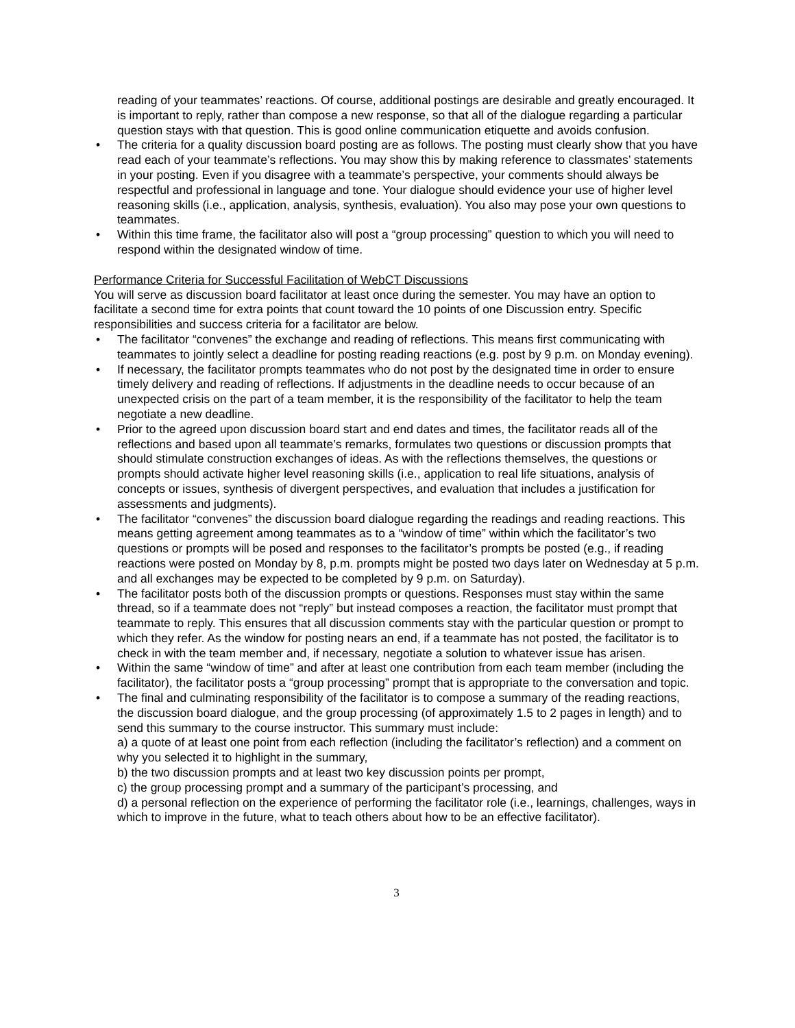reading of your teammates’ reactions. Of course, additional postings are desirable and greatly encouraged. It is important to reply, rather than compose a new response, so that all of the dialogue regarding a particular question stays with that question. This is good online communication etiquette and avoids confusion.
• The criteria for a quality discussion board posting are as follows. The posting must clearly show that you have read each of your teammate’s reflections. You may show this by making reference to classmates’ statements in your posting. Even if you disagree with a teammate’s perspective, your comments should always be respectful and professional in language and tone. Your dialogue should evidence your use of higher level reasoning skills (i.e., application, analysis, synthesis, evaluation). You also may pose your own questions to teammates.
• Within this time frame, the facilitator also will post a “group processing” question to which you will need to respond within the designated window of time.
Performance Criteria for Successful Facilitation of WebCT Discussions
You will serve as discussion board facilitator at least once during the semester. You may have an option to facilitate a second time for extra points that count toward the 10 points of one Discussion entry. Specific responsibilities and success criteria for a facilitator are below.
• The facilitator “convenes” the exchange and reading of reflections. This means first communicating with teammates to jointly select a deadline for posting reading reactions (e.g. post by 9 p.m. on Monday evening).
• If necessary, the facilitator prompts teammates who do not post by the designated time in order to ensure timely delivery and reading of reflections. If adjustments in the deadline needs to occur because of an unexpected crisis on the part of a team member, it is the responsibility of the facilitator to help the team negotiate a new deadline.
• Prior to the agreed upon discussion board start and end dates and times, the facilitator reads all of the reflections and based upon all teammate’s remarks, formulates two questions or discussion prompts that should stimulate construction exchanges of ideas. As with the reflections themselves, the questions or prompts should activate higher level reasoning skills (i.e., application to real life situations, analysis of concepts or issues, synthesis of divergent perspectives, and evaluation that includes a justification for assessments and judgments).
• The facilitator “convenes” the discussion board dialogue regarding the readings and reading reactions. This means getting agreement among teammates as to a “window of time” within which the facilitator’s two questions or prompts will be posed and responses to the facilitator’s prompts be posted (e.g., if reading reactions were posted on Monday by 8, p.m. prompts might be posted two days later on Wednesday at 5 p.m. and all exchanges may be expected to be completed by 9 p.m. on Saturday).
• The facilitator posts both of the discussion prompts or questions. Responses must stay within the same thread, so if a teammate does not “reply” but instead composes a reaction, the facilitator must prompt that teammate to reply. This ensures that all discussion comments stay with the particular question or prompt to which they refer. As the window for posting nears an end, if a teammate has not posted, the facilitator is to check in with the team member and, if necessary, negotiate a solution to whatever issue has arisen.
• Within the same “window of time” and after at least one contribution from each team member (including the facilitator), the facilitator posts a “group processing” prompt that is appropriate to the conversation and topic.
• The final and culminating responsibility of the facilitator is to compose a summary of the reading reactions, the discussion board dialogue, and the group processing (of approximately 1.5 to 2 pages in length) and to send this summary to the course instructor. This summary must include:
a) a quote of at least one point from each reflection (including the facilitator’s reflection) and a comment on why you selected it to highlight in the summary,
b) the two discussion prompts and at least two key discussion points per prompt,
c) the group processing prompt and a summary of the participant’s processing, and
d) a personal reflection on the experience of performing the facilitator role (i.e., learnings, challenges, ways in which to improve in the future, what to teach others about how to be an effective facilitator).
3